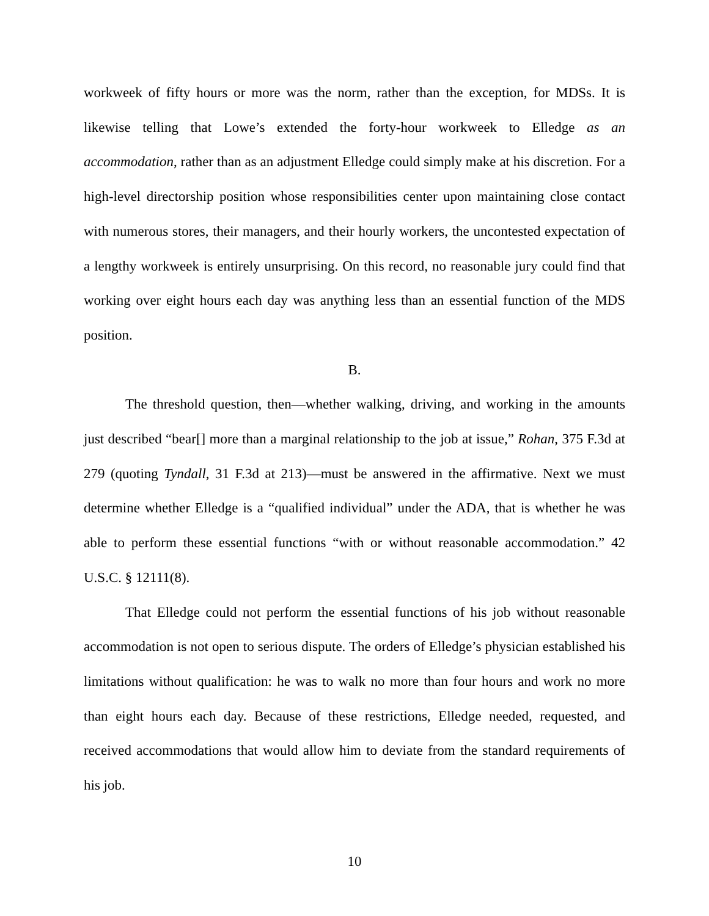workweek of fifty hours or more was the norm, rather than the exception, for MDSs. It is likewise telling that Lowe’s extended the forty-hour workweek to Elledge as an accommodation, rather than as an adjustment Elledge could simply make at his discretion. For a high-level directorship position whose responsibilities center upon maintaining close contact with numerous stores, their managers, and their hourly workers, the uncontested expectation of a lengthy workweek is entirely unsurprising. On this record, no reasonable jury could find that working over eight hours each day was anything less than an essential function of the MDS position.
B.
The threshold question, then—whether walking, driving, and working in the amounts just described “bear[] more than a marginal relationship to the job at issue,” Rohan, 375 F.3d at 279 (quoting Tyndall, 31 F.3d at 213)—must be answered in the affirmative. Next we must determine whether Elledge is a “qualified individual” under the ADA, that is whether he was able to perform these essential functions “with or without reasonable accommodation.” 42 U.S.C. § 12111(8).
That Elledge could not perform the essential functions of his job without reasonable accommodation is not open to serious dispute. The orders of Elledge’s physician established his limitations without qualification: he was to walk no more than four hours and work no more than eight hours each day. Because of these restrictions, Elledge needed, requested, and received accommodations that would allow him to deviate from the standard requirements of his job.
10